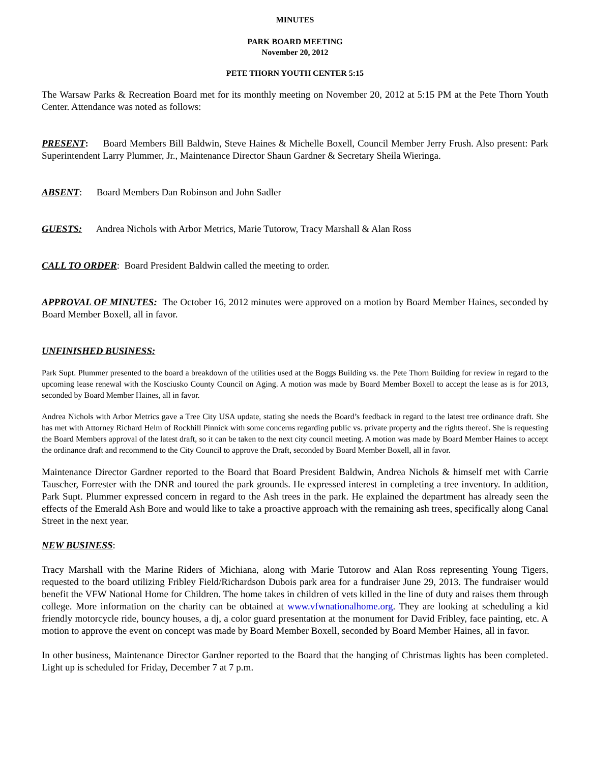MINUTES
PARK BOARD MEETING
November 20, 2012
PETE THORN YOUTH CENTER 5:15
The Warsaw Parks & Recreation Board met for its monthly meeting on November 20, 2012 at 5:15 PM at the Pete Thorn Youth Center. Attendance was noted as follows:
PRESENT: Board Members Bill Baldwin, Steve Haines & Michelle Boxell, Council Member Jerry Frush. Also present: Park Superintendent Larry Plummer, Jr., Maintenance Director Shaun Gardner & Secretary Sheila Wieringa.
ABSENT: Board Members Dan Robinson and John Sadler
GUESTS: Andrea Nichols with Arbor Metrics, Marie Tutorow, Tracy Marshall & Alan Ross
CALL TO ORDER: Board President Baldwin called the meeting to order.
APPROVAL OF MINUTES: The October 16, 2012 minutes were approved on a motion by Board Member Haines, seconded by Board Member Boxell, all in favor.
UNFINISHED BUSINESS:
Park Supt. Plummer presented to the board a breakdown of the utilities used at the Boggs Building vs. the Pete Thorn Building for review in regard to the upcoming lease renewal with the Kosciusko County Council on Aging. A motion was made by Board Member Boxell to accept the lease as is for 2013, seconded by Board Member Haines, all in favor.
Andrea Nichols with Arbor Metrics gave a Tree City USA update, stating she needs the Board’s feedback in regard to the latest tree ordinance draft. She has met with Attorney Richard Helm of Rockhill Pinnick with some concerns regarding public vs. private property and the rights thereof. She is requesting the Board Members approval of the latest draft, so it can be taken to the next city council meeting. A motion was made by Board Member Haines to accept the ordinance draft and recommend to the City Council to approve the Draft, seconded by Board Member Boxell, all in favor.
Maintenance Director Gardner reported to the Board that Board President Baldwin, Andrea Nichols & himself met with Carrie Tauscher, Forrester with the DNR and toured the park grounds. He expressed interest in completing a tree inventory. In addition, Park Supt. Plummer expressed concern in regard to the Ash trees in the park. He explained the department has already seen the effects of the Emerald Ash Bore and would like to take a proactive approach with the remaining ash trees, specifically along Canal Street in the next year.
NEW BUSINESS:
Tracy Marshall with the Marine Riders of Michiana, along with Marie Tutorow and Alan Ross representing Young Tigers, requested to the board utilizing Fribley Field/Richardson Dubois park area for a fundraiser June 29, 2013. The fundraiser would benefit the VFW National Home for Children. The home takes in children of vets killed in the line of duty and raises them through college. More information on the charity can be obtained at www.vfwnationalhome.org. They are looking at scheduling a kid friendly motorcycle ride, bouncy houses, a dj, a color guard presentation at the monument for David Fribley, face painting, etc. A motion to approve the event on concept was made by Board Member Boxell, seconded by Board Member Haines, all in favor.
In other business, Maintenance Director Gardner reported to the Board that the hanging of Christmas lights has been completed. Light up is scheduled for Friday, December 7 at 7 p.m.